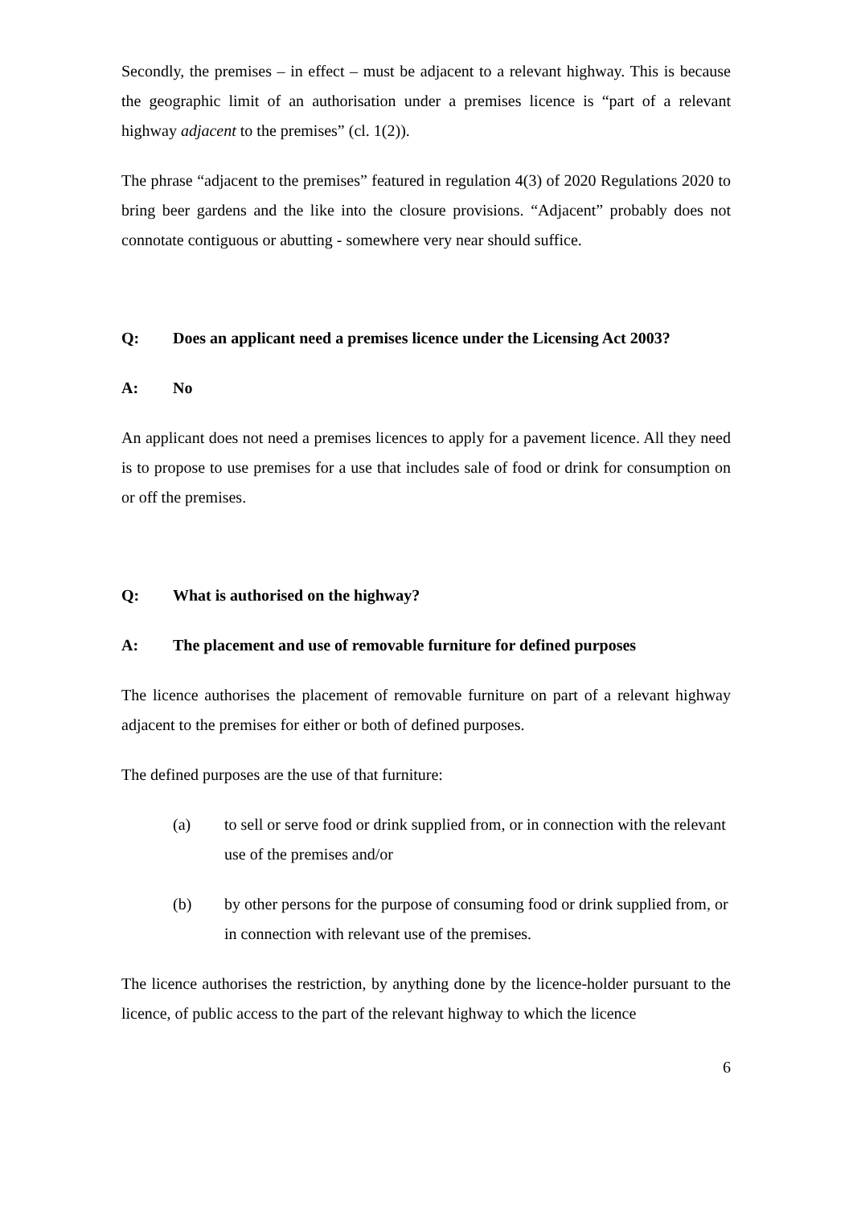Secondly, the premises – in effect – must be adjacent to a relevant highway. This is because the geographic limit of an authorisation under a premises licence is “part of a relevant highway adjacent to the premises” (cl. 1(2)).
The phrase “adjacent to the premises” featured in regulation 4(3) of 2020 Regulations 2020 to bring beer gardens and the like into the closure provisions. “Adjacent” probably does not connotate contiguous or abutting - somewhere very near should suffice.
Q: Does an applicant need a premises licence under the Licensing Act 2003?
A: No
An applicant does not need a premises licences to apply for a pavement licence. All they need is to propose to use premises for a use that includes sale of food or drink for consumption on or off the premises.
Q: What is authorised on the highway?
A: The placement and use of removable furniture for defined purposes
The licence authorises the placement of removable furniture on part of a relevant highway adjacent to the premises for either or both of defined purposes.
The defined purposes are the use of that furniture:
(a) to sell or serve food or drink supplied from, or in connection with the relevant use of the premises and/or
(b) by other persons for the purpose of consuming food or drink supplied from, or in connection with relevant use of the premises.
The licence authorises the restriction, by anything done by the licence-holder pursuant to the licence, of public access to the part of the relevant highway to which the licence
6